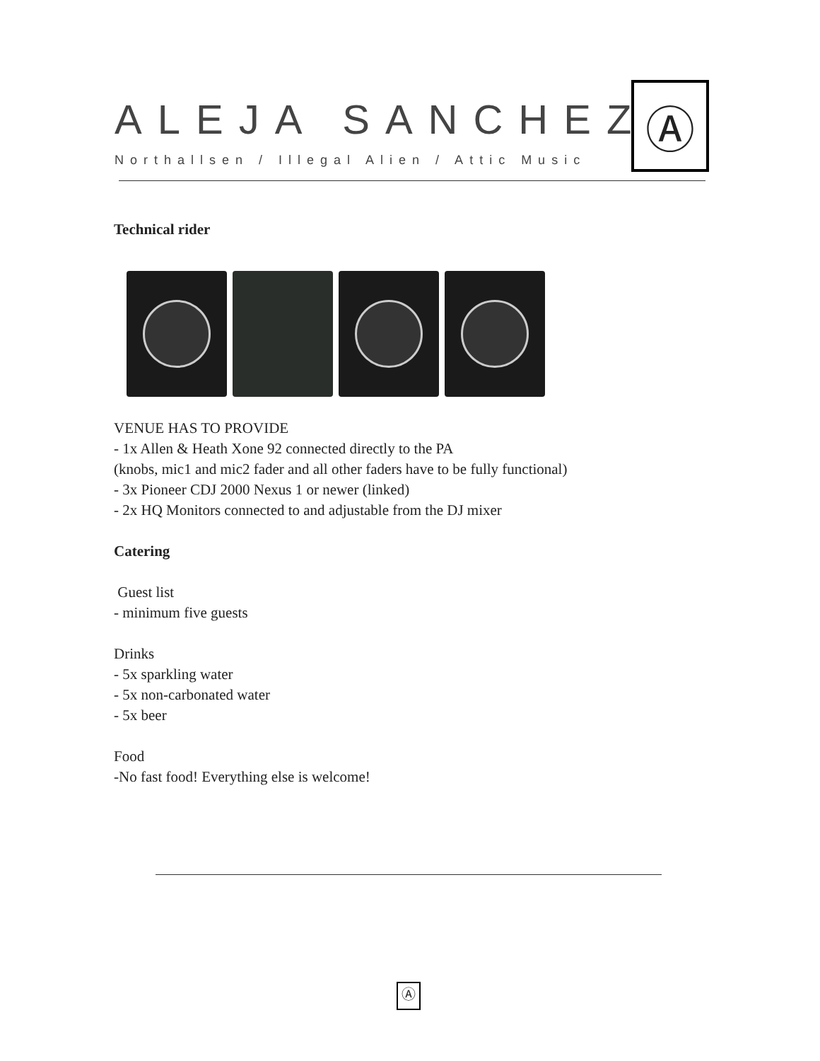ALEJA SANCHEZ
Northallsen / Illegal Alien / Attic Music
Ⓐ
Technical rider
VENUE HAS TO PROVIDE
- 1x Allen & Heath Xone 92 connected directly to the PA
(knobs, mic1 and mic2 fader and all other faders have to be fully functional)
- 3x Pioneer CDJ 2000 Nexus 1 or newer (linked)
- 2x HQ Monitors connected to and adjustable from the DJ mixer
Catering
Guest list
- minimum five guests
Drinks
- 5x sparkling water
- 5x non-carbonated water
- 5x beer
Food
-No fast food! Everything else is welcome!
Ⓐ